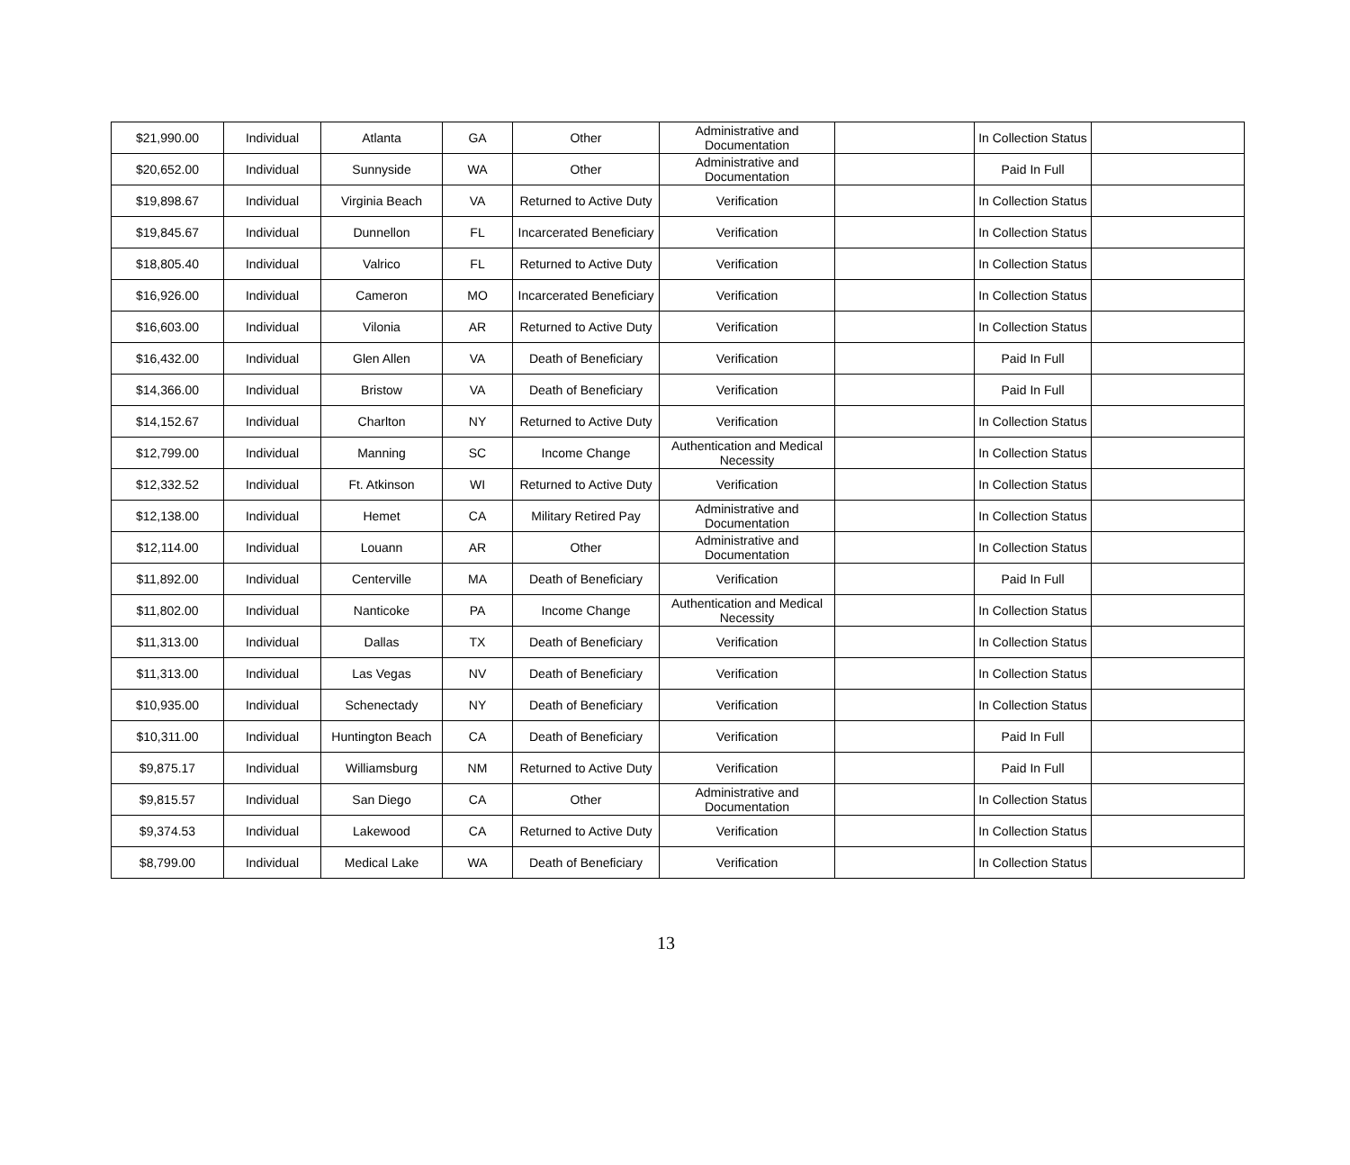| $21,990.00 | Individual | Atlanta | GA | Other | Administrative and Documentation | | In Collection Status | |
| $20,652.00 | Individual | Sunnyside | WA | Other | Administrative and Documentation | | Paid In Full | |
| $19,898.67 | Individual | Virginia Beach | VA | Returned to Active Duty | Verification | | In Collection Status | |
| $19,845.67 | Individual | Dunnellon | FL | Incarcerated Beneficiary | Verification | | In Collection Status | |
| $18,805.40 | Individual | Valrico | FL | Returned to Active Duty | Verification | | In Collection Status | |
| $16,926.00 | Individual | Cameron | MO | Incarcerated Beneficiary | Verification | | In Collection Status | |
| $16,603.00 | Individual | Vilonia | AR | Returned to Active Duty | Verification | | In Collection Status | |
| $16,432.00 | Individual | Glen Allen | VA | Death of Beneficiary | Verification | | Paid In Full | |
| $14,366.00 | Individual | Bristow | VA | Death of Beneficiary | Verification | | Paid In Full | |
| $14,152.67 | Individual | Charlton | NY | Returned to Active Duty | Verification | | In Collection Status | |
| $12,799.00 | Individual | Manning | SC | Income Change | Authentication and Medical Necessity | | In Collection Status | |
| $12,332.52 | Individual | Ft. Atkinson | WI | Returned to Active Duty | Verification | | In Collection Status | |
| $12,138.00 | Individual | Hemet | CA | Military Retired Pay | Administrative and Documentation | | In Collection Status | |
| $12,114.00 | Individual | Louann | AR | Other | Administrative and Documentation | | In Collection Status | |
| $11,892.00 | Individual | Centerville | MA | Death of Beneficiary | Verification | | Paid In Full | |
| $11,802.00 | Individual | Nanticoke | PA | Income Change | Authentication and Medical Necessity | | In Collection Status | |
| $11,313.00 | Individual | Dallas | TX | Death of Beneficiary | Verification | | In Collection Status | |
| $11,313.00 | Individual | Las Vegas | NV | Death of Beneficiary | Verification | | In Collection Status | |
| $10,935.00 | Individual | Schenectady | NY | Death of Beneficiary | Verification | | In Collection Status | |
| $10,311.00 | Individual | Huntington Beach | CA | Death of Beneficiary | Verification | | Paid In Full | |
| $9,875.17 | Individual | Williamsburg | NM | Returned to Active Duty | Verification | | Paid In Full | |
| $9,815.57 | Individual | San Diego | CA | Other | Administrative and Documentation | | In Collection Status | |
| $9,374.53 | Individual | Lakewood | CA | Returned to Active Duty | Verification | | In Collection Status | |
| $8,799.00 | Individual | Medical Lake | WA | Death of Beneficiary | Verification | | In Collection Status | |
13